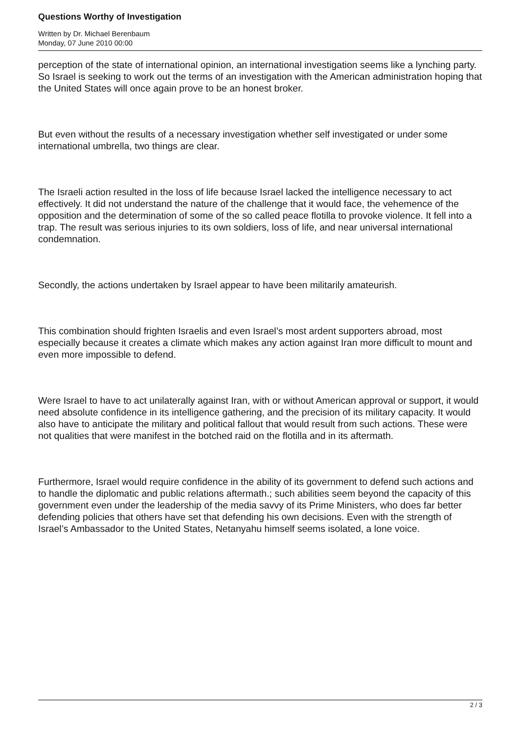Questions Worthy of Investigation
Written by Dr. Michael Berenbaum
Monday, 07 June 2010 00:00
perception of the state of international opinion, an international investigation seems like a lynching party. So Israel is seeking to work out the terms of an investigation with the American administration hoping that the United States will once again prove to be an honest broker.
But even without the results of a necessary investigation whether self investigated or under some international umbrella, two things are clear.
The Israeli action resulted in the loss of life because Israel lacked the intelligence necessary to act effectively. It did not understand the nature of the challenge that it would face, the vehemence of the opposition and the determination of some of the so called peace flotilla to provoke violence. It fell into a trap. The result was serious injuries to its own soldiers, loss of life, and near universal international condemnation.
Secondly, the actions undertaken by Israel appear to have been militarily amateurish.
This combination should frighten Israelis and even Israel’s most ardent supporters abroad, most especially because it creates a climate which makes any action against Iran more difficult to mount and even more impossible to defend.
Were Israel to have to act unilaterally against Iran, with or without American approval or support, it would need absolute confidence in its intelligence gathering, and the precision of its military capacity. It would also have to anticipate the military and political fallout that would result from such actions. These were not qualities that were manifest in the botched raid on the flotilla and in its aftermath.
Furthermore, Israel would require confidence in the ability of its government to defend such actions and to handle the diplomatic and public relations aftermath.; such abilities seem beyond the capacity of this government even under the leadership of the media savvy of its Prime Ministers, who does far better defending policies that others have set that defending his own decisions. Even with the strength of Israel’s Ambassador to the United States, Netanyahu himself seems isolated, a lone voice.
2 / 3